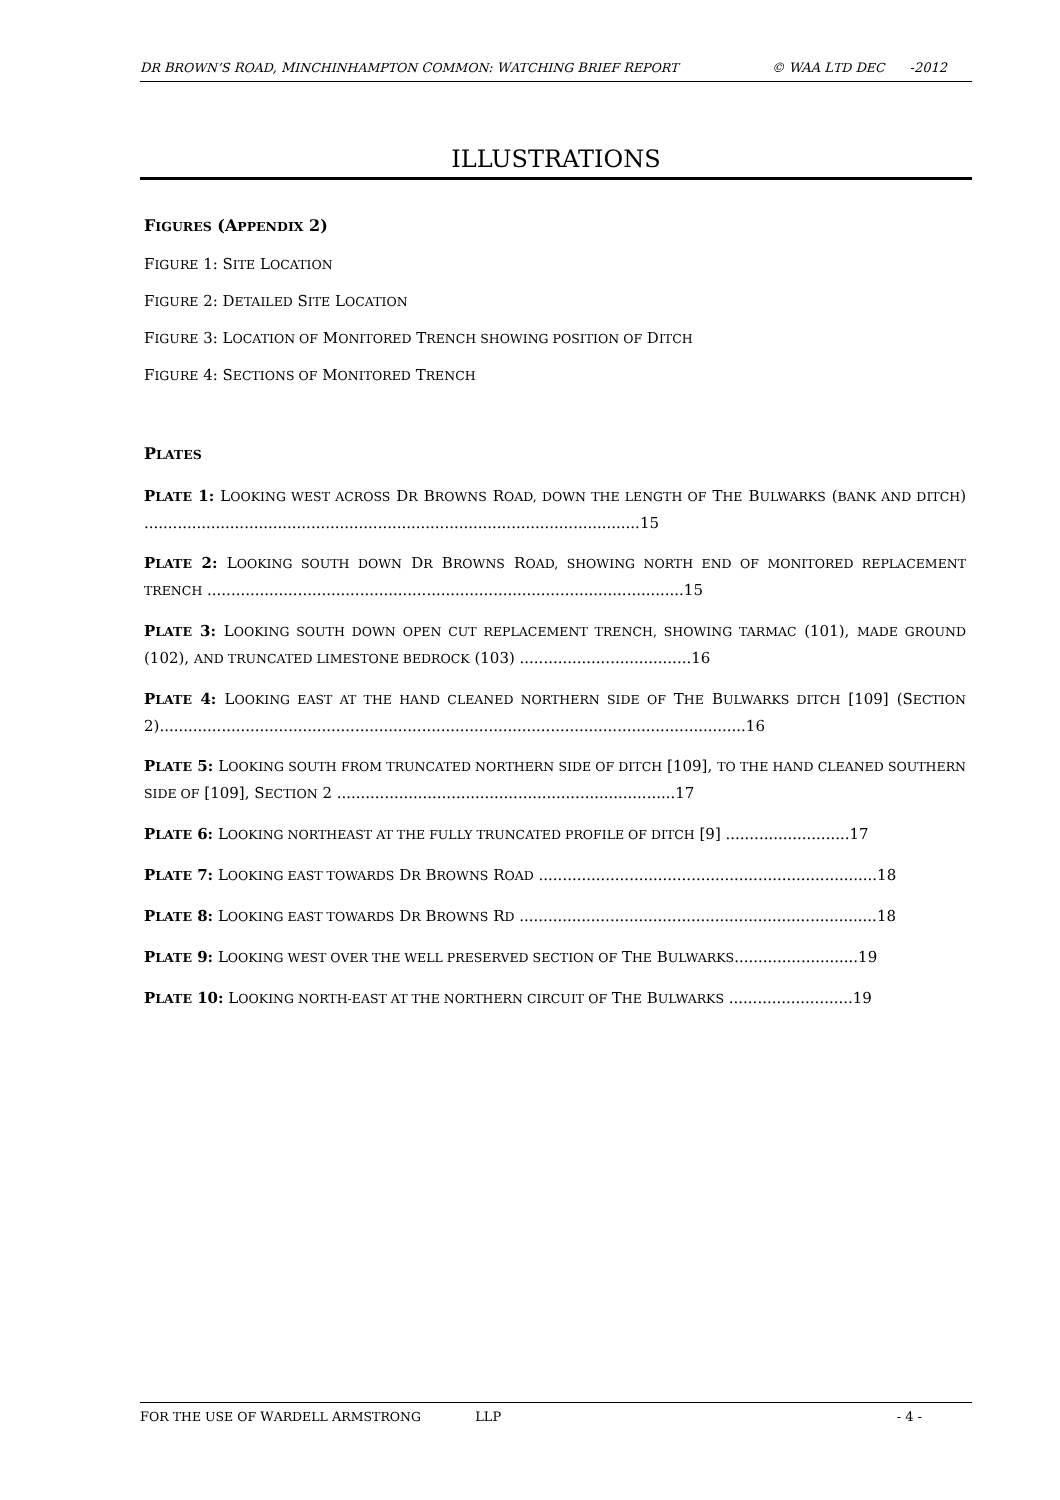DR BROWN’S ROAD, MINCHINHAMPTON COMMON: WATCHING BRIEF REPORT © WAA LTD DEC -2012
ILLUSTRATIONS
FIGURES (APPENDIX 2)
FIGURE 1: SITE LOCATION
FIGURE 2: DETAILED SITE LOCATION
FIGURE 3: LOCATION OF MONITORED TRENCH SHOWING POSITION OF DITCH
FIGURE 4: SECTIONS OF MONITORED TRENCH
PLATES
PLATE 1: LOOKING WEST ACROSS DR BROWNS ROAD, DOWN THE LENGTH OF THE BULWARKS (BANK AND DITCH) ........................................................................................................15
PLATE 2: LOOKING SOUTH DOWN DR BROWNS ROAD, SHOWING NORTH END OF MONITORED REPLACEMENT TRENCH ....................................................................................................15
PLATE 3: LOOKING SOUTH DOWN OPEN CUT REPLACEMENT TRENCH, SHOWING TARMAC (101), MADE GROUND (102), AND TRUNCATED LIMESTONE BEDROCK (103) ....................................16
PLATE 4: LOOKING EAST AT THE HAND CLEANED NORTHERN SIDE OF THE BULWARKS DITCH [109] (SECTION 2)...........................................................................................................................16
PLATE 5: LOOKING SOUTH FROM TRUNCATED NORTHERN SIDE OF DITCH [109], TO THE HAND CLEANED SOUTHERN SIDE OF [109], SECTION 2 .......................................................................17
PLATE 6: LOOKING NORTHEAST AT THE FULLY TRUNCATED PROFILE OF DITCH [9] ..........................17
PLATE 7: LOOKING EAST TOWARDS DR BROWNS ROAD .......................................................................18
PLATE 8: LOOKING EAST TOWARDS DR BROWNS RD ...........................................................................18
PLATE 9: LOOKING WEST OVER THE WELL PRESERVED SECTION OF THE BULWARKS..........................19
PLATE 10: LOOKING NORTH-EAST AT THE NORTHERN CIRCUIT OF THE BULWARKS ..........................19
FOR THE USE OF WARDELL ARMSTRONG LLP - 4 -